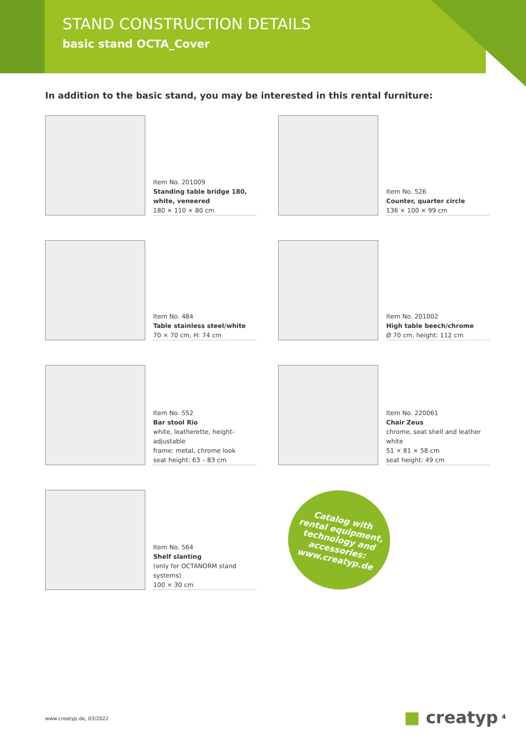STAND CONSTRUCTION DETAILS
basic stand OCTA_Cover
In addition to the basic stand, you may be interested in this rental furniture:
Item No. 201009
Standing table bridge 180, white, veneered
180 × 110 × 80 cm
Item No. 526
Counter, quarter circle
136 × 100 × 99 cm
Item No. 484
Table stainless steel/white
70 × 70 cm, H: 74 cm
Item No. 201002
High table beech/chrome
Ø 70 cm, height: 112 cm
Item No. 552
Bar stool Rio
white, leatherette, height-adjustable
frame: metal, chrome look
seat height: 63 – 83 cm
Item No. 220061
Chair Zeus
chrome, seat shell and leather white
51 × 81 × 58 cm
seat height: 49 cm
Item No. 564
Shelf slanting
(only for OCTANORM stand systems)
100 × 30 cm
Catalog with
rental equipment,
technology and
accessories:
www.creatyp.de
www.creatyp.de, 03/2022 ■ creatyp 4